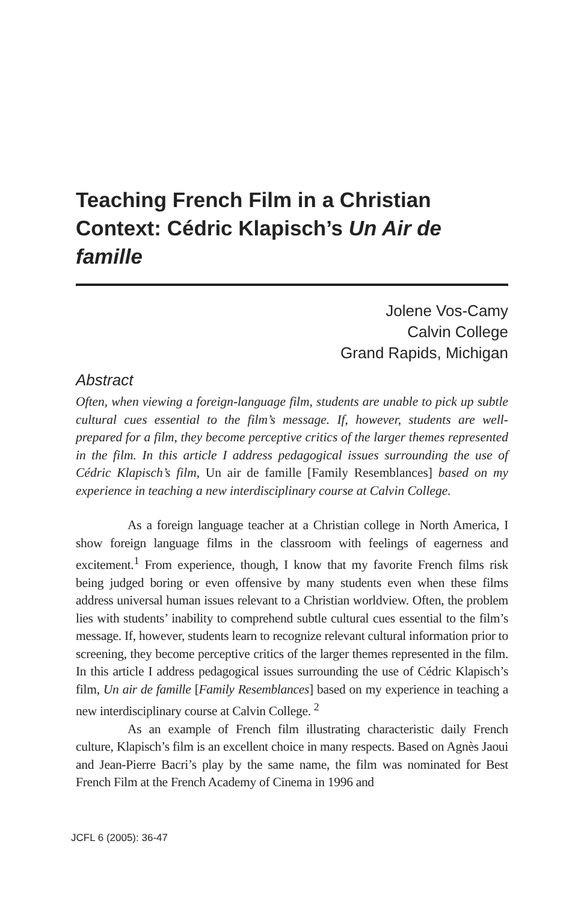Teaching French Film in a Christian Context: Cédric Klapisch’s Un Air de famille
Jolene Vos-Camy
Calvin College
Grand Rapids, Michigan
Abstract
Often, when viewing a foreign-language film, students are unable to pick up subtle cultural cues essential to the film’s message. If, however, students are well-prepared for a film, they become perceptive critics of the larger themes represented in the film. In this article I address pedagogical issues surrounding the use of Cédric Klapisch’s film, Un air de famille [Family Resemblances] based on my experience in teaching a new interdisciplinary course at Calvin College.
As a foreign language teacher at a Christian college in North America, I show foreign language films in the classroom with feelings of eagerness and excitement.<sup>1</sup> From experience, though, I know that my favorite French films risk being judged boring or even offensive by many students even when these films address universal human issues relevant to a Christian worldview. Often, the problem lies with students’ inability to comprehend subtle cultural cues essential to the film’s message. If, however, students learn to recognize relevant cultural information prior to screening, they become perceptive critics of the larger themes represented in the film. In this article I address pedagogical issues surrounding the use of Cédric Klapisch’s film, Un air de famille [Family Resemblances] based on my experience in teaching a new interdisciplinary course at Calvin College. <sup>2</sup>
As an example of French film illustrating characteristic daily French culture, Klapisch’s film is an excellent choice in many respects. Based on Agnès Jaoui and Jean-Pierre Bacri’s play by the same name, the film was nominated for Best French Film at the French Academy of Cinema in 1996 and
JCFL 6 (2005): 36-47